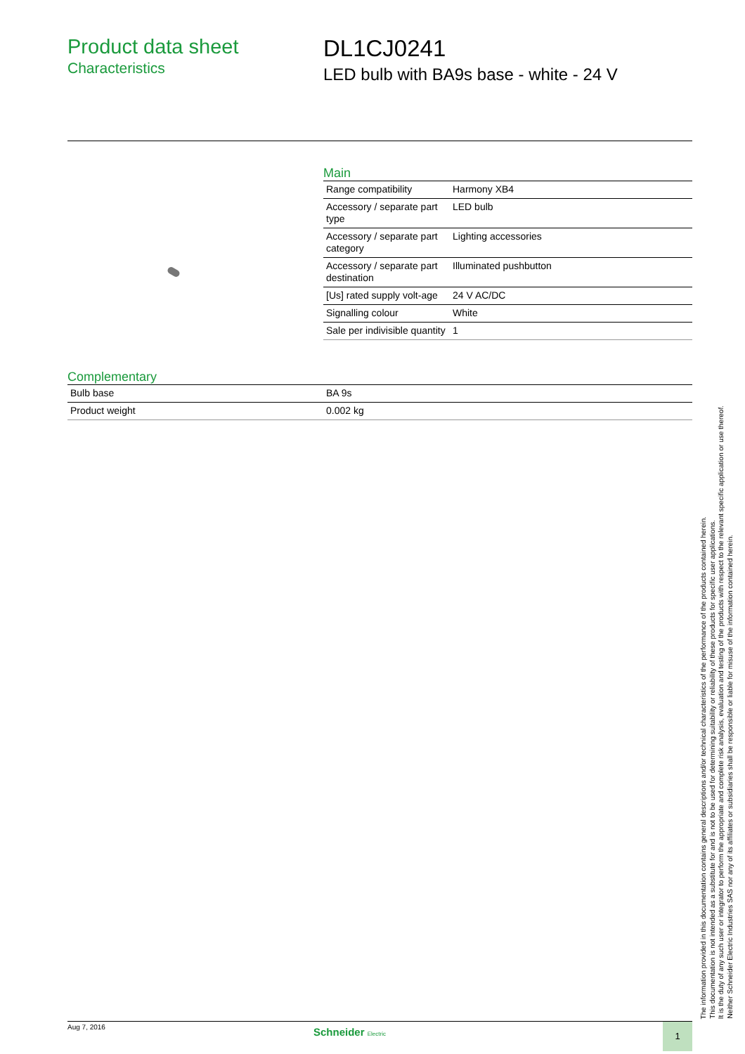Product data sheet
Characteristics
DL1CJ0241
LED bulb with BA9s base - white - 24 V
Main
| Range compatibility | Harmony XB4 |
| Accessory / separate part type | LED bulb |
| Accessory / separate part category | Lighting accessories |
| Accessory / separate part destination | Illuminated pushbutton |
| [Us] rated supply volt-age | 24 V AC/DC |
| Signalling colour | White |
| Sale per indivisible quantity | 1 |
Complementary
| Bulb base | BA 9s |
| Product weight | 0.002 kg |
Aug 7, 2016
Schneider Electric
1
The information provided in this documentation contains general descriptions and/or technical characteristics of the performance of the products contained herein.
This documentation is not intended as a substitute for and is not to be used for determining suitability or reliability of these products for specific user applications.
It is the duty of any such user or integrator to perform the appropriate and complete risk analysis, evaluation and testing of the products with respect to the relevant specific application or use thereof.
Neither Schneider Electric Industries SAS nor any of its affiliates or subsidiaries shall be responsible or liable for misuse of the information contained herein.